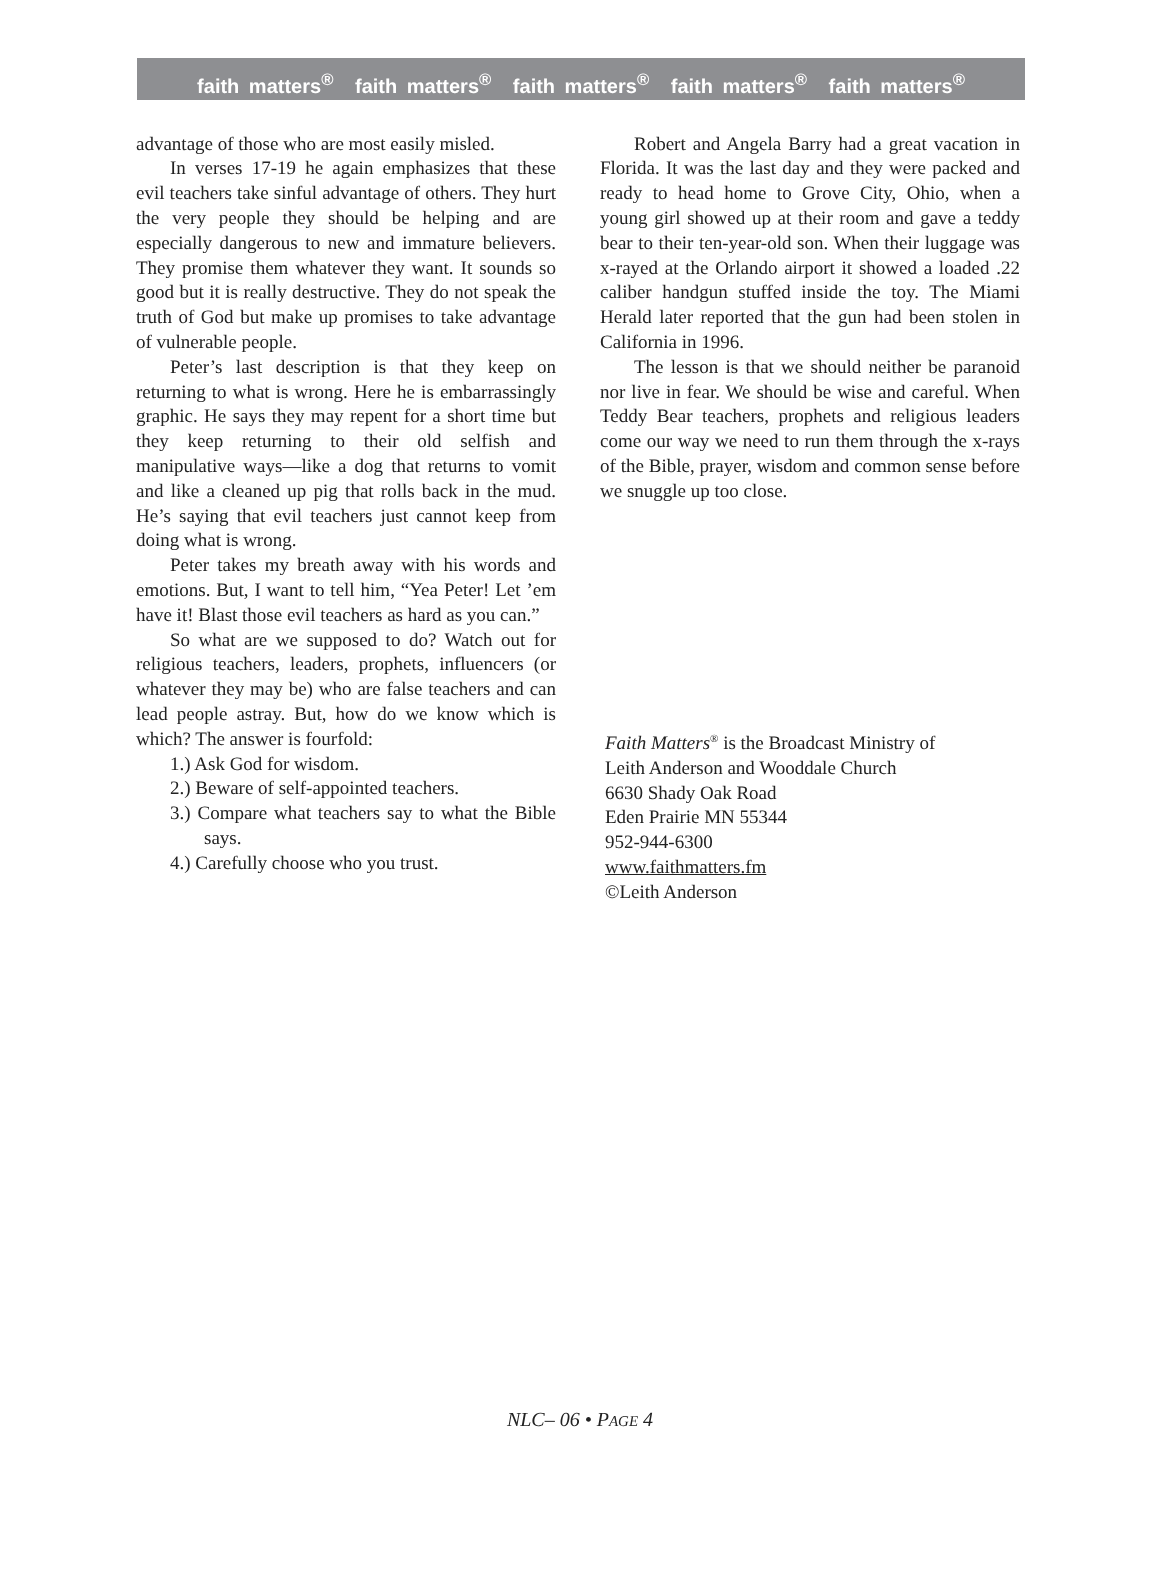faith matters<sup>®</sup> faith matters<sup>®</sup> faith matters<sup>®</sup> faith matters<sup>®</sup> faith matters<sup>®</sup>
advantage of those who are most easily misled.
In verses 17-19 he again emphasizes that these evil teachers take sinful advantage of others. They hurt the very people they should be helping and are especially dangerous to new and immature believers. They promise them whatever they want. It sounds so good but it is really destructive. They do not speak the truth of God but make up promises to take advantage of vulnerable people.
Peter’s last description is that they keep on returning to what is wrong. Here he is embarrassingly graphic. He says they may repent for a short time but they keep returning to their old selfish and manipulative ways—like a dog that returns to vomit and like a cleaned up pig that rolls back in the mud. He’s saying that evil teachers just cannot keep from doing what is wrong.
Peter takes my breath away with his words and emotions. But, I want to tell him, “Yea Peter! Let ’em have it! Blast those evil teachers as hard as you can.”
So what are we supposed to do? Watch out for religious teachers, leaders, prophets, influencers (or whatever they may be) who are false teachers and can lead people astray. But, how do we know which is which? The answer is fourfold:
1.) Ask God for wisdom.
2.) Beware of self-appointed teachers.
3.) Compare what teachers say to what the Bible says.
4.) Carefully choose who you trust.
Robert and Angela Barry had a great vacation in Florida. It was the last day and they were packed and ready to head home to Grove City, Ohio, when a young girl showed up at their room and gave a teddy bear to their ten-year-old son. When their luggage was x-rayed at the Orlando airport it showed a loaded .22 caliber handgun stuffed inside the toy. The Miami Herald later reported that the gun had been stolen in California in 1996.
The lesson is that we should neither be paranoid nor live in fear. We should be wise and careful. When Teddy Bear teachers, prophets and religious leaders come our way we need to run them through the x-rays of the Bible, prayer, wisdom and common sense before we snuggle up too close.
Faith Matters<sup>®</sup> is the Broadcast Ministry of
Leith Anderson and Wooddale Church
6630 Shady Oak Road
Eden Prairie MN 55344
952-944-6300
www.faithmatters.fm
©Leith Anderson
NLC– 06 • PAGE 4